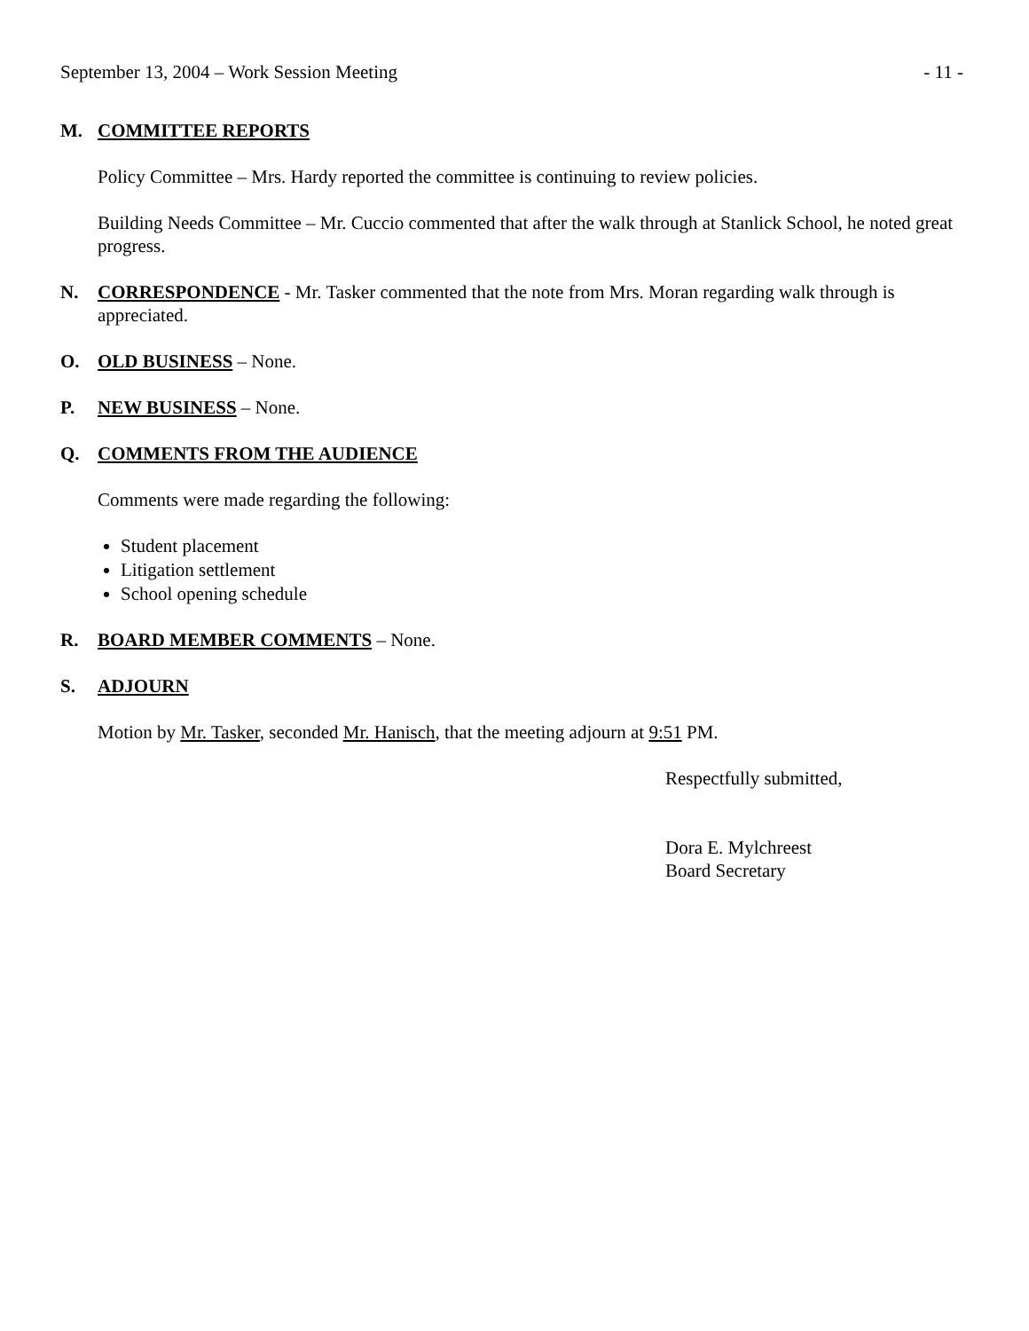September 13, 2004 – Work Session Meeting - 11 -
M. COMMITTEE REPORTS
Policy Committee – Mrs. Hardy reported the committee is continuing to review policies.
Building Needs Committee – Mr. Cuccio commented that after the walk through at Stanlick School, he noted great progress.
N. CORRESPONDENCE - Mr. Tasker commented that the note from Mrs. Moran regarding walk through is appreciated.
O. OLD BUSINESS – None.
P. NEW BUSINESS – None.
Q. COMMENTS FROM THE AUDIENCE
Comments were made regarding the following:
Student placement
Litigation settlement
School opening schedule
R. BOARD MEMBER COMMENTS – None.
S. ADJOURN
Motion by Mr. Tasker, seconded Mr. Hanisch, that the meeting adjourn at 9:51 PM.
Respectfully submitted,
Dora E. Mylchreest
Board Secretary